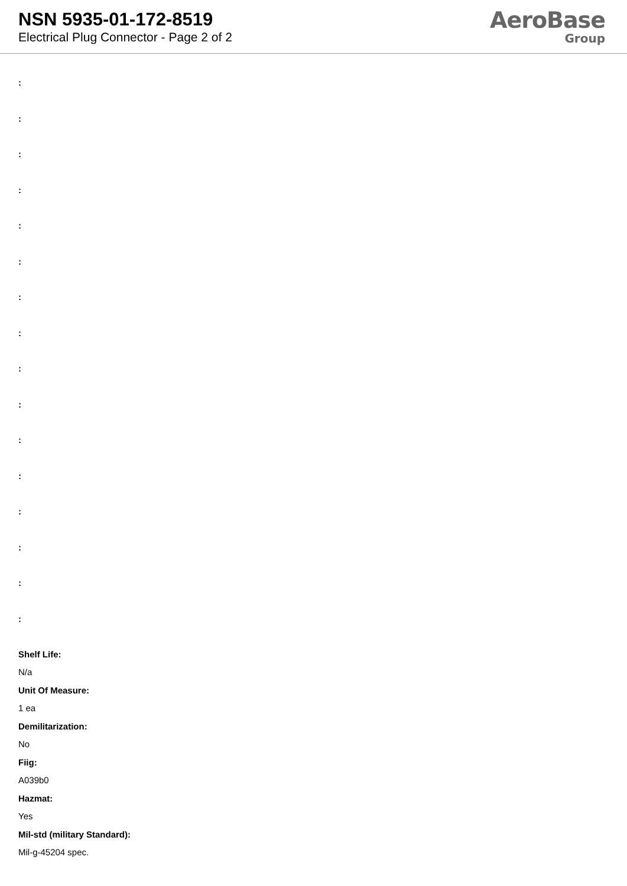NSN 5935-01-172-8519
Electrical Plug Connector - Page 2 of 2
AeroBase
Group
:
:
:
:
:
:
:
:
:
:
:
:
:
:
:
:
Shelf Life:
N/a
Unit Of Measure:
1 ea
Demilitarization:
No
Fiig:
A039b0
Hazmat:
Yes
Mil-std (military Standard):
Mil-g-45204 spec.